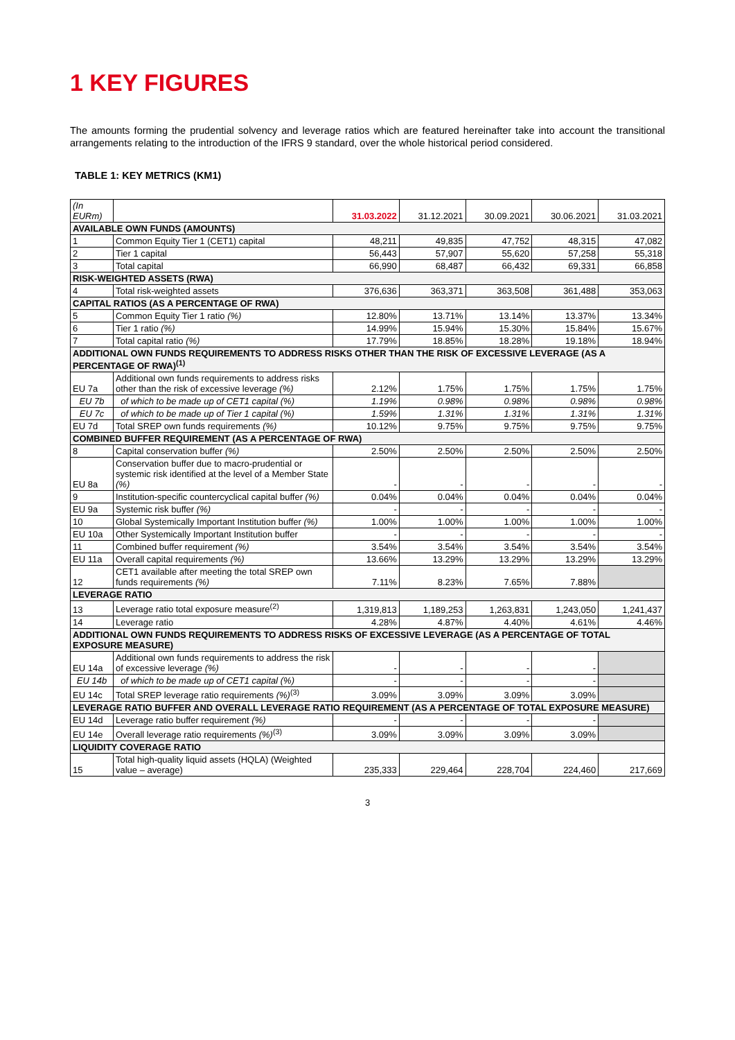1 KEY FIGURES
The amounts forming the prudential solvency and leverage ratios which are featured hereinafter take into account the transitional arrangements relating to the introduction of the IFRS 9 standard, over the whole historical period considered.
TABLE 1: KEY METRICS (KM1)
| (In EURm) | | 31.03.2022 | 31.12.2021 | 30.09.2021 | 30.06.2021 | 31.03.2021 |
| --- | --- | --- | --- | --- | --- | --- |
| AVAILABLE OWN FUNDS (AMOUNTS) | | | | | | |
| 1 | Common Equity Tier 1 (CET1) capital | 48,211 | 49,835 | 47,752 | 48,315 | 47,082 |
| 2 | Tier 1 capital | 56,443 | 57,907 | 55,620 | 57,258 | 55,318 |
| 3 | Total capital | 66,990 | 68,487 | 66,432 | 69,331 | 66,858 |
| RISK-WEIGHTED ASSETS (RWA) | | | | | | |
| 4 | Total risk-weighted assets | 376,636 | 363,371 | 363,508 | 361,488 | 353,063 |
| CAPITAL RATIOS (AS A PERCENTAGE OF RWA) | | | | | | |
| 5 | Common Equity Tier 1 ratio (%) | 12.80% | 13.71% | 13.14% | 13.37% | 13.34% |
| 6 | Tier 1 ratio (%) | 14.99% | 15.94% | 15.30% | 15.84% | 15.67% |
| 7 | Total capital ratio (%) | 17.79% | 18.85% | 18.28% | 19.18% | 18.94% |
| ADDITIONAL OWN FUNDS REQUIREMENTS TO ADDRESS RISKS OTHER THAN THE RISK OF EXCESSIVE LEVERAGE (AS A PERCENTAGE OF RWA)<sup>(1)</sup> | | | | | | |
| EU 7a | Additional own funds requirements to address risks other than the risk of excessive leverage (%) | 2.12% | 1.75% | 1.75% | 1.75% | 1.75% |
| EU 7b | of which to be made up of CET1 capital (%) | 1.19% | 0.98% | 0.98% | 0.98% | 0.98% |
| EU 7c | of which to be made up of Tier 1 capital (%) | 1.59% | 1.31% | 1.31% | 1.31% | 1.31% |
| EU 7d | Total SREP own funds requirements (%) | 10.12% | 9.75% | 9.75% | 9.75% | 9.75% |
| COMBINED BUFFER REQUIREMENT (AS A PERCENTAGE OF RWA) | | | | | | |
| 8 | Capital conservation buffer (%) | 2.50% | 2.50% | 2.50% | 2.50% | 2.50% |
| EU 8a | Conservation buffer due to macro-prudential or systemic risk identified at the level of a Member State (%) | - | - | - | - | - |
| 9 | Institution-specific countercyclical capital buffer (%) | 0.04% | 0.04% | 0.04% | 0.04% | 0.04% |
| EU 9a | Systemic risk buffer (%) | - | - | - | - | - |
| 10 | Global Systemically Important Institution buffer (%) | 1.00% | 1.00% | 1.00% | 1.00% | 1.00% |
| EU 10a | Other Systemically Important Institution buffer | - | - | - | - | - |
| 11 | Combined buffer requirement (%) | 3.54% | 3.54% | 3.54% | 3.54% | 3.54% |
| EU 11a | Overall capital requirements (%) | 13.66% | 13.29% | 13.29% | 13.29% | 13.29% |
| 12 | CET1 available after meeting the total SREP own funds requirements (%) | 7.11% | 8.23% | 7.65% | 7.88% | |
| LEVERAGE RATIO | | | | | | |
| 13 | Leverage ratio total exposure measure<sup>(2)</sup> | 1,319,813 | 1,189,253 | 1,263,831 | 1,243,050 | 1,241,437 |
| 14 | Leverage ratio | 4.28% | 4.87% | 4.40% | 4.61% | 4.46% |
| ADDITIONAL OWN FUNDS REQUIREMENTS TO ADDRESS RISKS OF EXCESSIVE LEVERAGE (AS A PERCENTAGE OF TOTAL EXPOSURE MEASURE) | | | | | | |
| EU 14a | Additional own funds requirements to address the risk of excessive leverage (%) | - | - | - | - | |
| EU 14b | of which to be made up of CET1 capital (%) | - | - | - | - | |
| EU 14c | Total SREP leverage ratio requirements (%)<sup>(3)</sup> | 3.09% | 3.09% | 3.09% | 3.09% | |
| LEVERAGE RATIO BUFFER AND OVERALL LEVERAGE RATIO REQUIREMENT (AS A PERCENTAGE OF TOTAL EXPOSURE MEASURE) | | | | | | |
| EU 14d | Leverage ratio buffer requirement (%) | - | - | - | - | |
| EU 14e | Overall leverage ratio requirements (%)<sup>(3)</sup> | 3.09% | 3.09% | 3.09% | 3.09% | |
| LIQUIDITY COVERAGE RATIO | | | | | | |
| 15 | Total high-quality liquid assets (HQLA) (Weighted value – average) | 235,333 | 229,464 | 228,704 | 224,460 | 217,669 |
3